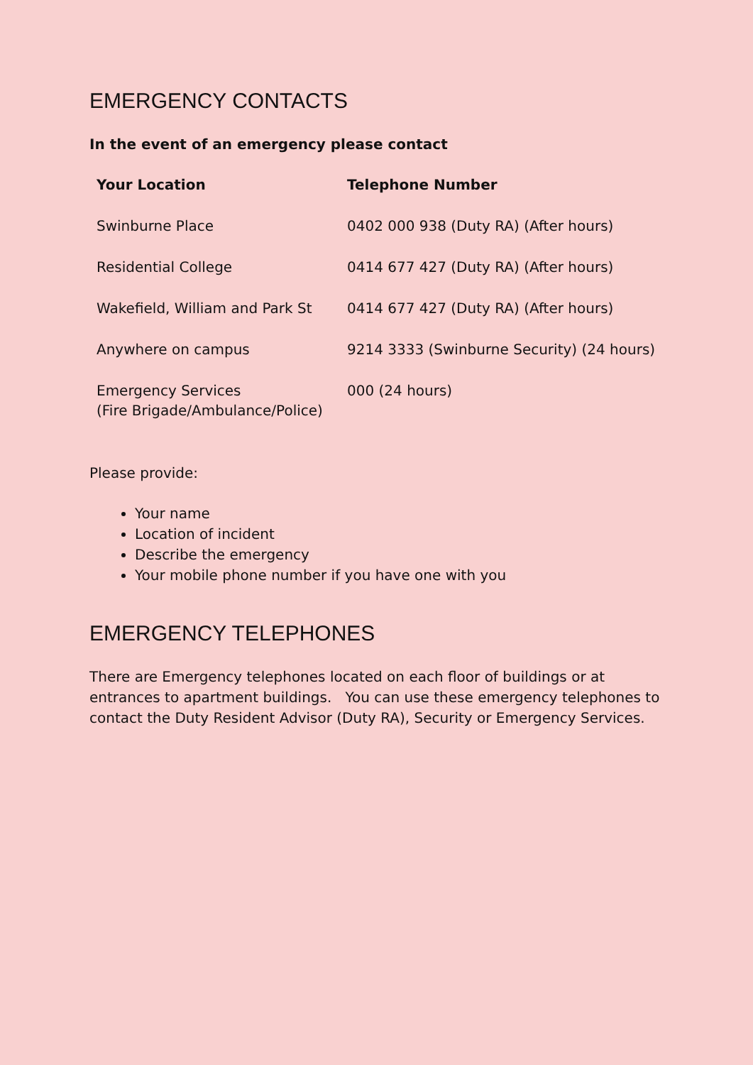EMERGENCY CONTACTS
In the event of an emergency please contact
| Your Location | Telephone Number |
| --- | --- |
| Swinburne Place | 0402 000 938 (Duty RA) (After hours) |
| Residential College | 0414 677 427 (Duty RA) (After hours) |
| Wakefield, William and Park St | 0414 677 427 (Duty RA) (After hours) |
| Anywhere on campus | 9214 3333 (Swinburne Security) (24 hours) |
| Emergency Services (Fire Brigade/Ambulance/Police) | 000 (24 hours) |
Please provide:
Your name
Location of incident
Describe the emergency
Your mobile phone number if you have one with you
EMERGENCY TELEPHONES
There are Emergency telephones located on each floor of buildings or at entrances to apartment buildings. You can use these emergency telephones to contact the Duty Resident Advisor (Duty RA), Security or Emergency Services.